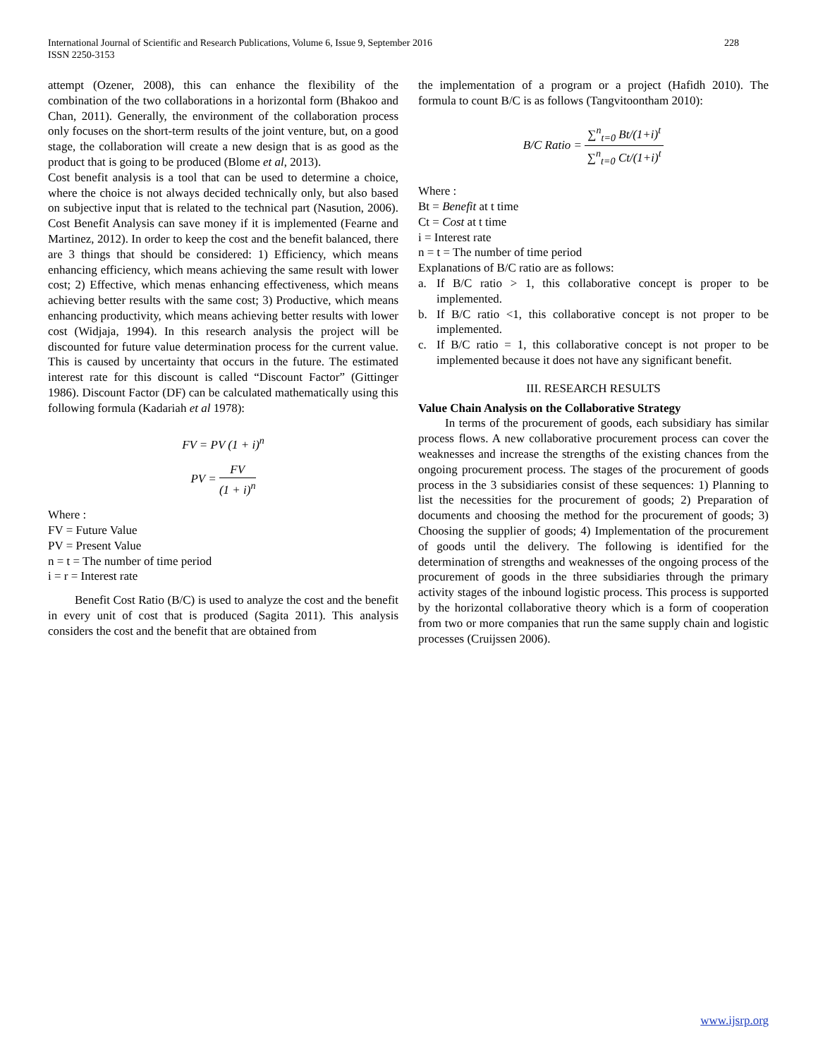International Journal of Scientific and Research Publications, Volume 6, Issue 9, September 2016
ISSN 2250-3153
228
attempt (Ozener, 2008), this can enhance the flexibility of the combination of the two collaborations in a horizontal form (Bhakoo and Chan, 2011). Generally, the environment of the collaboration process only focuses on the short-term results of the joint venture, but, on a good stage, the collaboration will create a new design that is as good as the product that is going to be produced (Blome et al, 2013).
Cost benefit analysis is a tool that can be used to determine a choice, where the choice is not always decided technically only, but also based on subjective input that is related to the technical part (Nasution, 2006). Cost Benefit Analysis can save money if it is implemented (Fearne and Martinez, 2012). In order to keep the cost and the benefit balanced, there are 3 things that should be considered: 1) Efficiency, which means enhancing efficiency, which means achieving the same result with lower cost; 2) Effective, which menas enhancing effectiveness, which means achieving better results with the same cost; 3) Productive, which means enhancing productivity, which means achieving better results with lower cost (Widjaja, 1994). In this research analysis the project will be discounted for future value determination process for the current value. This is caused by uncertainty that occurs in the future. The estimated interest rate for this discount is called “Discount Factor” (Gittinger 1986). Discount Factor (DF) can be calculated mathematically using this following formula (Kadariah et al 1978):
FV = PV (1 + i)<sup>n</sup>
PV = FV (1 + i)<sup>n</sup>
Where :
FV = Future Value
PV = Present Value
n = t = The number of time period
i = r = Interest rate
Benefit Cost Ratio (B/C) is used to analyze the cost and the benefit in every unit of cost that is produced (Sagita 2011). This analysis considers the cost and the benefit that are obtained from
the implementation of a program or a project (Hafidh 2010). The formula to count B/C is as follows (Tangvitoontham 2010):
B/C Ratio = ∑<sup>n</sup><sub>t=0</sub> Bt/(1+i)<sup>t</sup> ∑<sup>n</sup><sub>t=0</sub> Ct/(1+i)<sup>t</sup>
Where :
Bt = Benefit at t time
Ct = Cost at t time
i = Interest rate
n = t = The number of time period
Explanations of B/C ratio are as follows:
a. If B/C ratio > 1, this collaborative concept is proper to be implemented.
b. If B/C ratio <1, this collaborative concept is not proper to be implemented.
c. If B/C ratio = 1, this collaborative concept is not proper to be implemented because it does not have any significant benefit.
III. RESEARCH RESULTS
Value Chain Analysis on the Collaborative Strategy
In terms of the procurement of goods, each subsidiary has similar process flows. A new collaborative procurement process can cover the weaknesses and increase the strengths of the existing chances from the ongoing procurement process. The stages of the procurement of goods process in the 3 subsidiaries consist of these sequences: 1) Planning to list the necessities for the procurement of goods; 2) Preparation of documents and choosing the method for the procurement of goods; 3) Choosing the supplier of goods; 4) Implementation of the procurement of goods until the delivery. The following is identified for the determination of strengths and weaknesses of the ongoing process of the procurement of goods in the three subsidiaries through the primary activity stages of the inbound logistic process. This process is supported by the horizontal collaborative theory which is a form of cooperation from two or more companies that run the same supply chain and logistic processes (Cruijssen 2006).
www.ijsrp.org